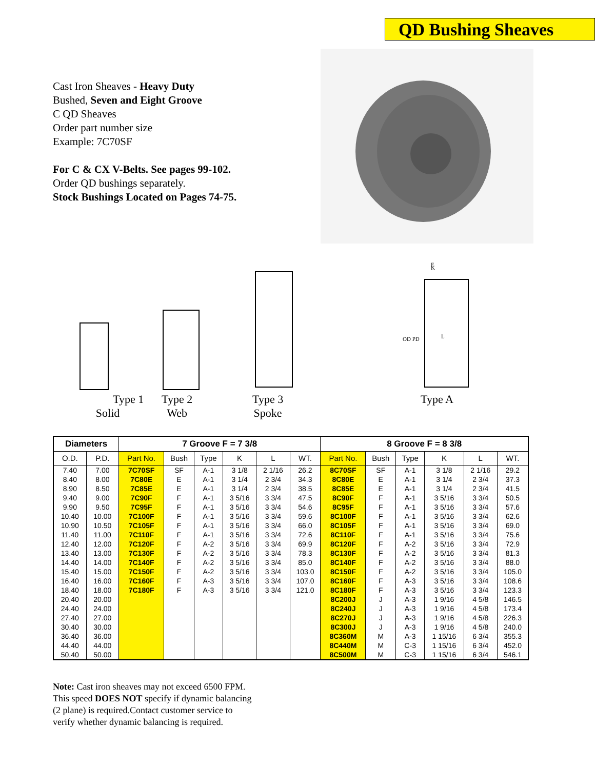QD Bushing Sheaves
Cast Iron Sheaves - Heavy Duty
Bushed, Seven and Eight Groove
C QD Sheaves
Order part number size
Example: 7C70SF
For C & CX V-Belts. See pages 99-102.
Order QD bushings separately.
Stock Bushings Located on Pages 74-75.
Type 1
Solid
Type 2
Web
Type 3
Spoke
Type A
F
K
L
OD PD
| Diameters | | 7 Groove F = 7 3/8 | | | | | | 8 Groove F = 8 3/8 | | | | | |
| --- | --- | --- | --- | --- | --- | --- | --- | --- | --- | --- | --- | --- | --- |
| O.D. | P.D. | Part No. | Bush | Type | K | L | WT. | Part No. | Bush | Type | K | L | WT. |
| 7.40 | 7.00 | 7C70SF | SF | A-1 | 3 1/8 | 2 1/16 | 26.2 | 8C70SF | SF | A-1 | 3 1/8 | 2 1/16 | 29.2 |
| 8.40 | 8.00 | 7C80E | E | A-1 | 3 1/4 | 2 3/4 | 34.3 | 8C80E | E | A-1 | 3 1/4 | 2 3/4 | 37.3 |
| 8.90 | 8.50 | 7C85E | E | A-1 | 3 1/4 | 2 3/4 | 38.5 | 8C85E | E | A-1 | 3 1/4 | 2 3/4 | 41.5 |
| 9.40 | 9.00 | 7C90F | F | A-1 | 3 5/16 | 3 3/4 | 47.5 | 8C90F | F | A-1 | 3 5/16 | 3 3/4 | 50.5 |
| 9.90 | 9.50 | 7C95F | F | A-1 | 3 5/16 | 3 3/4 | 54.6 | 8C95F | F | A-1 | 3 5/16 | 3 3/4 | 57.6 |
| 10.40 | 10.00 | 7C100F | F | A-1 | 3 5/16 | 3 3/4 | 59.6 | 8C100F | F | A-1 | 3 5/16 | 3 3/4 | 62.6 |
| 10.90 | 10.50 | 7C105F | F | A-1 | 3 5/16 | 3 3/4 | 66.0 | 8C105F | F | A-1 | 3 5/16 | 3 3/4 | 69.0 |
| 11.40 | 11.00 | 7C110F | F | A-1 | 3 5/16 | 3 3/4 | 72.6 | 8C110F | F | A-1 | 3 5/16 | 3 3/4 | 75.6 |
| 12.40 | 12.00 | 7C120F | F | A-2 | 3 5/16 | 3 3/4 | 69.9 | 8C120F | F | A-2 | 3 5/16 | 3 3/4 | 72.9 |
| 13.40 | 13.00 | 7C130F | F | A-2 | 3 5/16 | 3 3/4 | 78.3 | 8C130F | F | A-2 | 3 5/16 | 3 3/4 | 81.3 |
| 14.40 | 14.00 | 7C140F | F | A-2 | 3 5/16 | 3 3/4 | 85.0 | 8C140F | F | A-2 | 3 5/16 | 3 3/4 | 88.0 |
| 15.40 | 15.00 | 7C150F | F | A-2 | 3 5/16 | 3 3/4 | 103.0 | 8C150F | F | A-2 | 3 5/16 | 3 3/4 | 105.0 |
| 16.40 | 16.00 | 7C160F | F | A-3 | 3 5/16 | 3 3/4 | 107.0 | 8C160F | F | A-3 | 3 5/16 | 3 3/4 | 108.6 |
| 18.40 | 18.00 | 7C180F | F | A-3 | 3 5/16 | 3 3/4 | 121.0 | 8C180F | F | A-3 | 3 5/16 | 3 3/4 | 123.3 |
| 20.40 | 20.00 | | | | | | | 8C200J | J | A-3 | 1 9/16 | 4 5/8 | 146.5 |
| 24.40 | 24.00 | | | | | | | 8C240J | J | A-3 | 1 9/16 | 4 5/8 | 173.4 |
| 27.40 | 27.00 | | | | | | | 8C270J | J | A-3 | 1 9/16 | 4 5/8 | 226.3 |
| 30.40 | 30.00 | | | | | | | 8C300J | J | A-3 | 1 9/16 | 4 5/8 | 240.0 |
| 36.40 | 36.00 | | | | | | | 8C360M | M | A-3 | 1 15/16 | 6 3/4 | 355.3 |
| 44.40 | 44.00 | | | | | | | 8C440M | M | C-3 | 1 15/16 | 6 3/4 | 452.0 |
| 50.40 | 50.00 | | | | | | | 8C500M | M | C-3 | 1 15/16 | 6 3/4 | 546.1 |
Note: Cast iron sheaves may not exceed 6500 FPM.
This speed DOES NOT specify if dynamic balancing
(2 plane) is required.Contact customer service to
verify whether dynamic balancing is required.